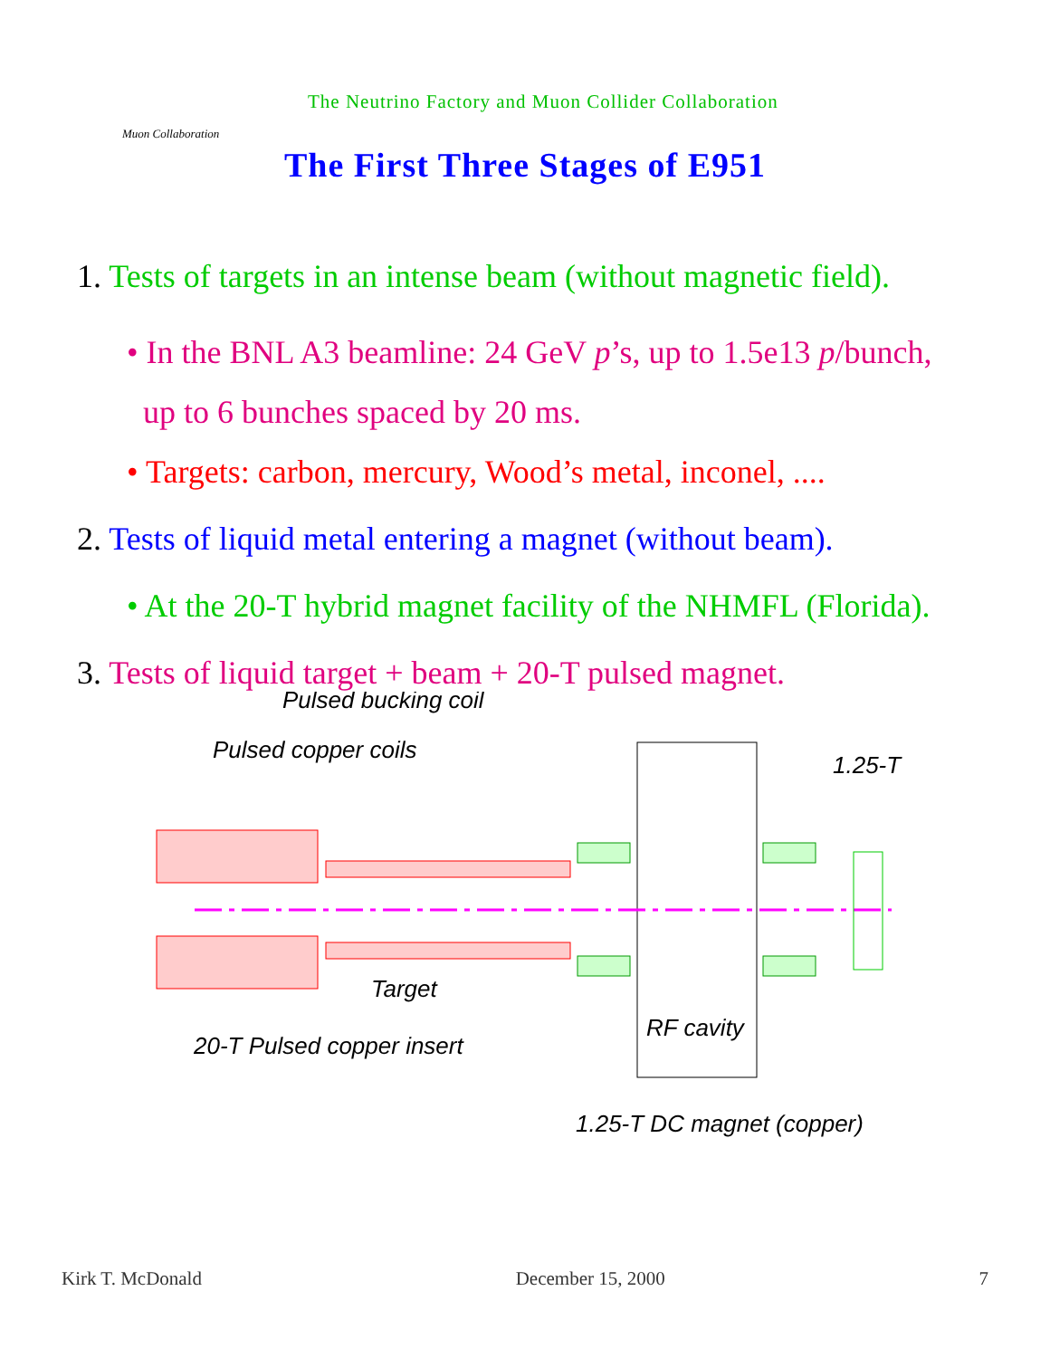Muon Collaboration
The Neutrino Factory and Muon Collider Collaboration
The First Three Stages of E951
1. Tests of targets in an intense beam (without magnetic field).
• In the BNL A3 beamline: 24 GeV p’s, up to 1.5e13 p/bunch,
up to 6 bunches spaced by 20 ms.
• Targets: carbon, mercury, Wood’s metal, inconel, ....
2. Tests of liquid metal entering a magnet (without beam).
• At the 20-T hybrid magnet facility of the NHMFL (Florida).
3. Tests of liquid target + beam + 20-T pulsed magnet.
Pulsed bucking coil
Pulsed copper coils
1.25-T
Target
20-T Pulsed copper insert
RF cavity
1.25-T DC magnet (copper)
Kirk T. McDonald December 15, 2000 7